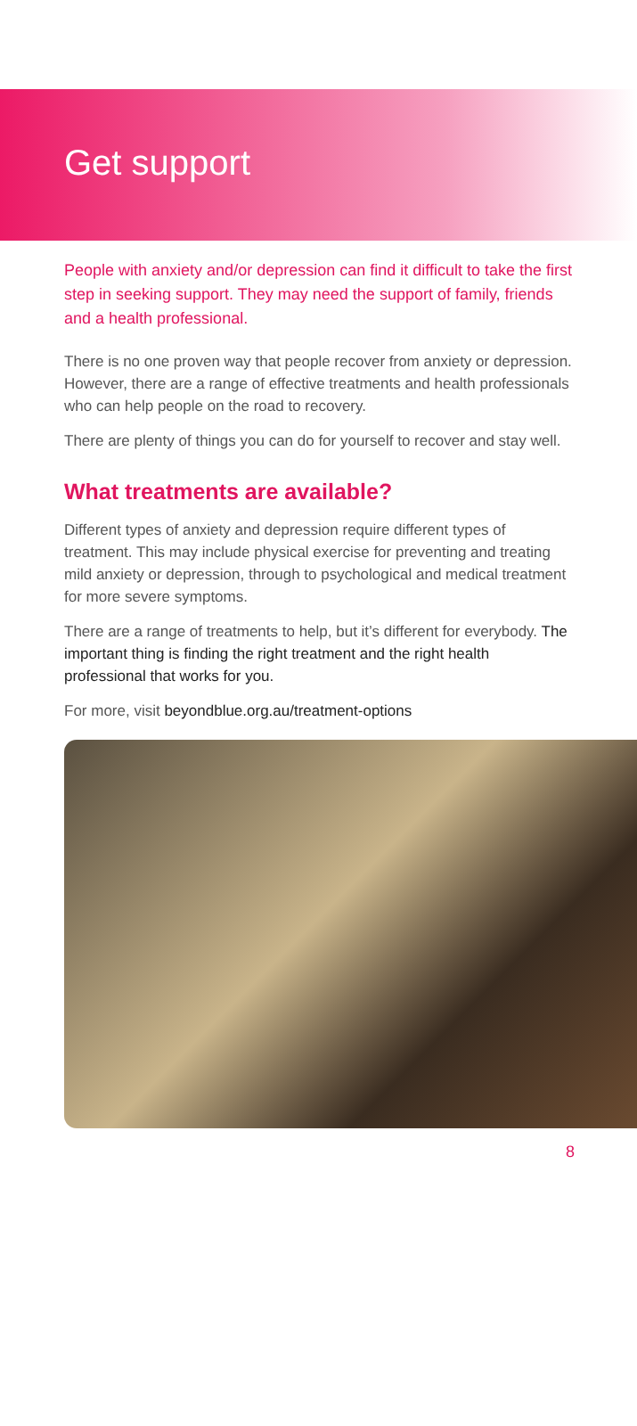Get support
People with anxiety and/or depression can find it difficult to take the first step in seeking support. They may need the support of family, friends and a health professional.
There is no one proven way that people recover from anxiety or depression. However, there are a range of effective treatments and health professionals who can help people on the road to recovery.
There are plenty of things you can do for yourself to recover and stay well.
What treatments are available?
Different types of anxiety and depression require different types of treatment. This may include physical exercise for preventing and treating mild anxiety or depression, through to psychological and medical treatment for more severe symptoms.
There are a range of treatments to help, but it’s different for everybody. The important thing is finding the right treatment and the right health professional that works for you.
For more, visit beyondblue.org.au/treatment-options
8